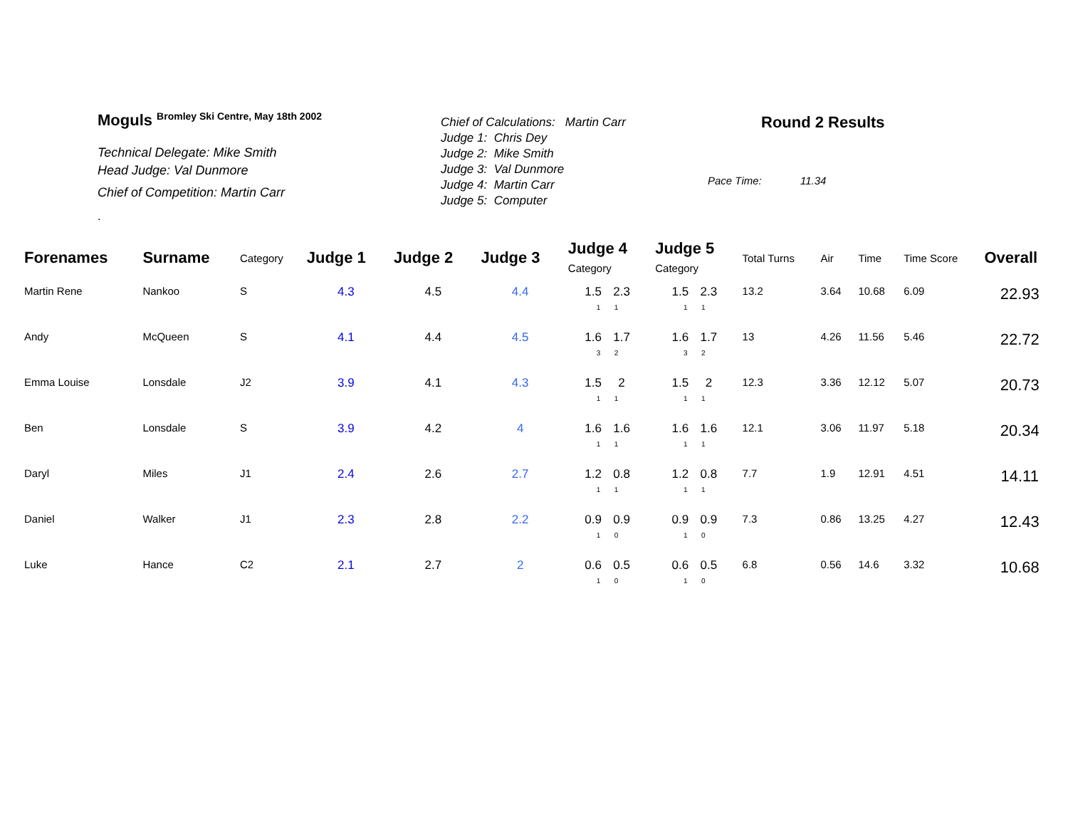Moguls <sup>Bromley Ski Centre, May 18th 2002</sup>
Technical Delegate: Mike Smith
Head Judge: Val Dunmore
Chief of Competition: Martin Carr
.
Chief of Calculations: Martin Carr
Judge 1: Chris Dey
Judge 2: Mike Smith
Judge 3: Val Dunmore
Judge 4: Martin Carr
Judge 5: Computer
Round 2 Results
Pace Time: 11.34
| Forenames | Surname | Category | Judge 1 | Judge 2 | Judge 3 | Judge 4 Category | Judge 5 Category | Total Turns | Air | Time | Time Score | Overall |
| --- | --- | --- | --- | --- | --- | --- | --- | --- | --- | --- | --- | --- |
| Martin Rene | Nankoo | S | 4.3 | 4.5 | 4.4 | 1.5 2.3 1 1 | 1.5 2.3 1 1 | 13.2 | 3.64 | 10.68 | 6.09 | 22.93 |
| Andy | McQueen | S | 4.1 | 4.4 | 4.5 | 1.6 1.7 3 2 | 1.6 1.7 3 2 | 13 | 4.26 | 11.56 | 5.46 | 22.72 |
| Emma Louise | Lonsdale | J2 | 3.9 | 4.1 | 4.3 | 1.5 2 1 1 | 1.5 2 1 1 | 12.3 | 3.36 | 12.12 | 5.07 | 20.73 |
| Ben | Lonsdale | S | 3.9 | 4.2 | 4 | 1.6 1.6 1 1 | 1.6 1.6 1 1 | 12.1 | 3.06 | 11.97 | 5.18 | 20.34 |
| Daryl | Miles | J1 | 2.4 | 2.6 | 2.7 | 1.2 0.8 1 1 | 1.2 0.8 1 1 | 7.7 | 1.9 | 12.91 | 4.51 | 14.11 |
| Daniel | Walker | J1 | 2.3 | 2.8 | 2.2 | 0.9 0.9 1 0 | 0.9 0.9 1 0 | 7.3 | 0.86 | 13.25 | 4.27 | 12.43 |
| Luke | Hance | C2 | 2.1 | 2.7 | 2 | 0.6 0.5 1 0 | 0.6 0.5 1 0 | 6.8 | 0.56 | 14.6 | 3.32 | 10.68 |